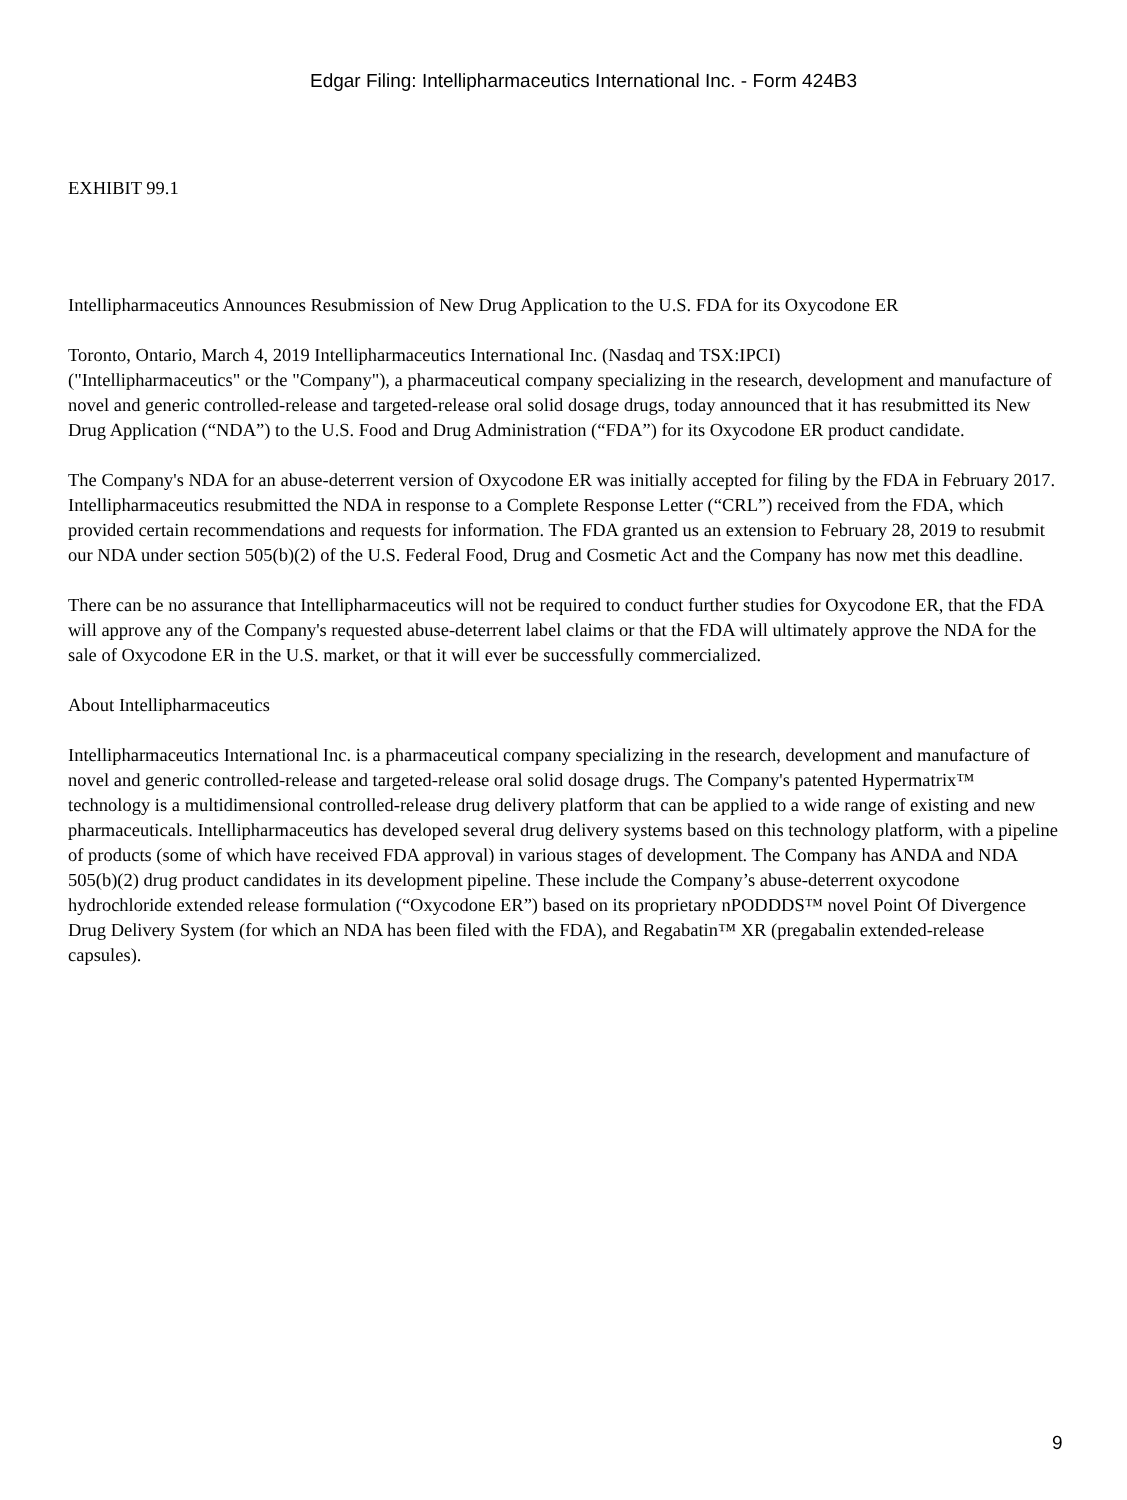Edgar Filing: Intellipharmaceutics International Inc. - Form 424B3
EXHIBIT 99.1
Intellipharmaceutics Announces Resubmission of New Drug Application to the U.S. FDA for its Oxycodone ER
Toronto, Ontario, March 4, 2019 Intellipharmaceutics International Inc. (Nasdaq and TSX:IPCI)
("Intellipharmaceutics" or the "Company"), a pharmaceutical company specializing in the research, development and manufacture of novel and generic controlled-release and targeted-release oral solid dosage drugs, today announced that it has resubmitted its New Drug Application (“NDA”) to the U.S. Food and Drug Administration (“FDA”) for its Oxycodone ER product candidate.
The Company's NDA for an abuse-deterrent version of Oxycodone ER was initially accepted for filing by the FDA in February 2017. Intellipharmaceutics resubmitted the NDA in response to a Complete Response Letter (“CRL”) received from the FDA, which provided certain recommendations and requests for information. The FDA granted us an extension to February 28, 2019 to resubmit our NDA under section 505(b)(2) of the U.S. Federal Food, Drug and Cosmetic Act and the Company has now met this deadline.
There can be no assurance that Intellipharmaceutics will not be required to conduct further studies for Oxycodone ER, that the FDA will approve any of the Company's requested abuse-deterrent label claims or that the FDA will ultimately approve the NDA for the sale of Oxycodone ER in the U.S. market, or that it will ever be successfully commercialized.
About Intellipharmaceutics
Intellipharmaceutics International Inc. is a pharmaceutical company specializing in the research, development and manufacture of novel and generic controlled-release and targeted-release oral solid dosage drugs. The Company's patented Hypermatrix™ technology is a multidimensional controlled-release drug delivery platform that can be applied to a wide range of existing and new pharmaceuticals. Intellipharmaceutics has developed several drug delivery systems based on this technology platform, with a pipeline of products (some of which have received FDA approval) in various stages of development. The Company has ANDA and NDA 505(b)(2) drug product candidates in its development pipeline. These include the Company’s abuse-deterrent oxycodone hydrochloride extended release formulation (“Oxycodone ER”) based on its proprietary nPODDDS™ novel Point Of Divergence Drug Delivery System (for which an NDA has been filed with the FDA), and Regabatin™ XR (pregabalin extended-release capsules).
9